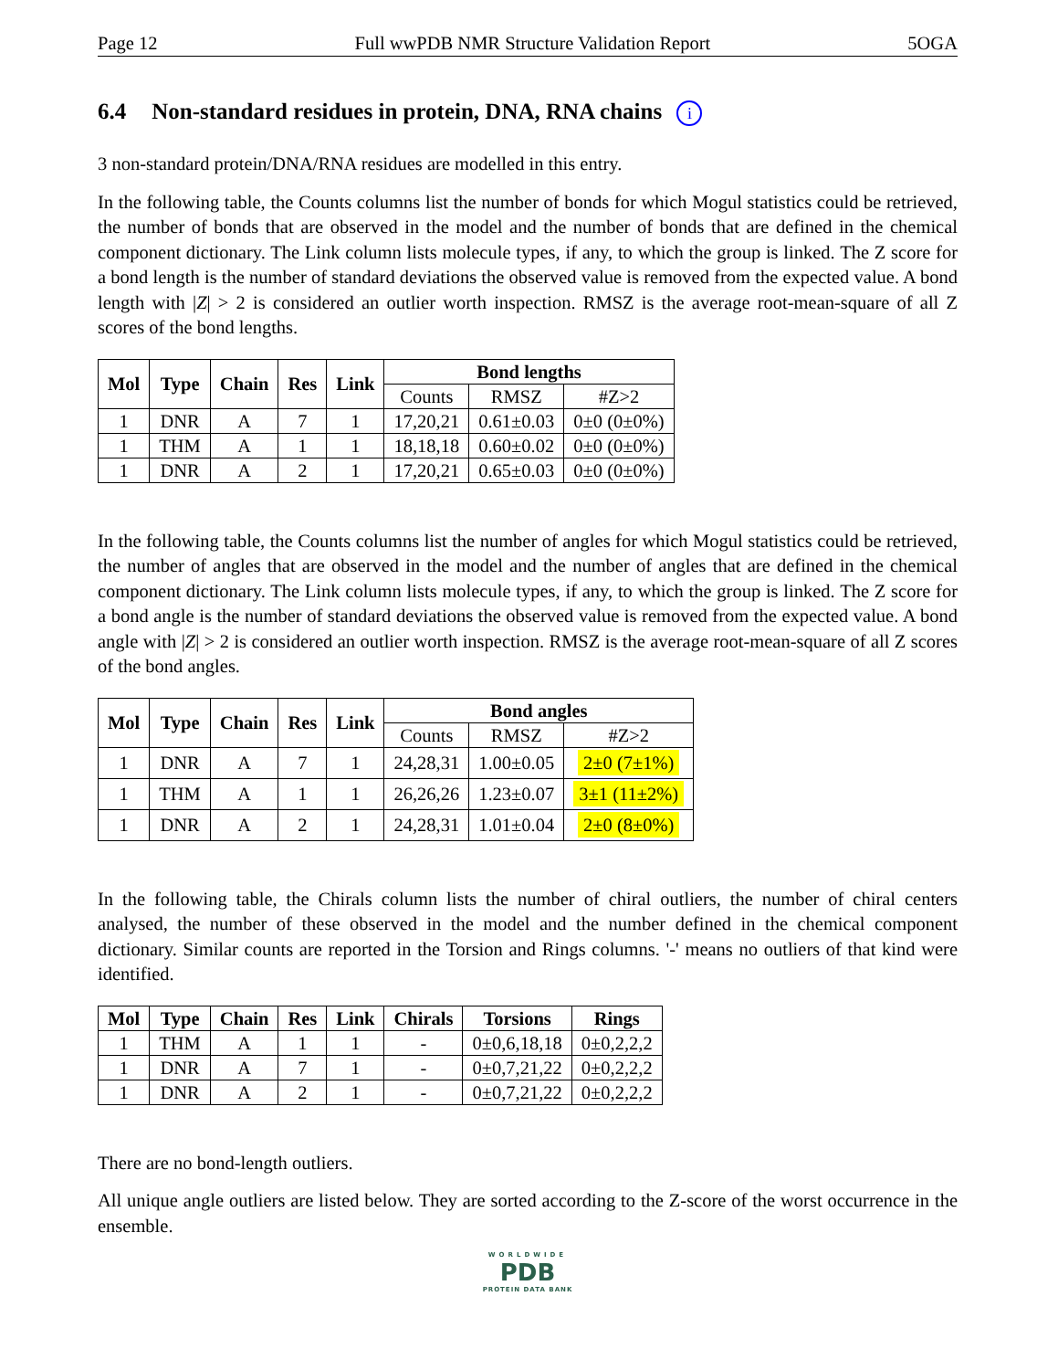Page 12 Full wwPDB NMR Structure Validation Report 5OGA
6.4 Non-standard residues in protein, DNA, RNA chains i
3 non-standard protein/DNA/RNA residues are modelled in this entry.
In the following table, the Counts columns list the number of bonds for which Mogul statistics could be retrieved, the number of bonds that are observed in the model and the number of bonds that are defined in the chemical component dictionary. The Link column lists molecule types, if any, to which the group is linked. The Z score for a bond length is the number of standard deviations the observed value is removed from the expected value. A bond length with |Z| > 2 is considered an outlier worth inspection. RMSZ is the average root-mean-square of all Z scores of the bond lengths.
| Mol | Type | Chain | Res | Link | Bond lengths | | |
| --- | --- | --- | --- | --- | --- | --- | --- |
| | | | | | Counts | RMSZ | #Z>2 |
| 1 | DNR | A | 7 | 1 | 17,20,21 | 0.61±0.03 | 0±0 (0±0%) |
| 1 | THM | A | 1 | 1 | 18,18,18 | 0.60±0.02 | 0±0 (0±0%) |
| 1 | DNR | A | 2 | 1 | 17,20,21 | 0.65±0.03 | 0±0 (0±0%) |
In the following table, the Counts columns list the number of angles for which Mogul statistics could be retrieved, the number of angles that are observed in the model and the number of angles that are defined in the chemical component dictionary. The Link column lists molecule types, if any, to which the group is linked. The Z score for a bond angle is the number of standard deviations the observed value is removed from the expected value. A bond angle with |Z| > 2 is considered an outlier worth inspection. RMSZ is the average root-mean-square of all Z scores of the bond angles.
| Mol | Type | Chain | Res | Link | Bond angles | | |
| --- | --- | --- | --- | --- | --- | --- | --- |
| | | | | | Counts | RMSZ | #Z>2 |
| 1 | DNR | A | 7 | 1 | 24,28,31 | 1.00±0.05 | 2±0 (7±1%) |
| 1 | THM | A | 1 | 1 | 26,26,26 | 1.23±0.07 | 3±1 (11±2%) |
| 1 | DNR | A | 2 | 1 | 24,28,31 | 1.01±0.04 | 2±0 (8±0%) |
In the following table, the Chirals column lists the number of chiral outliers, the number of chiral centers analysed, the number of these observed in the model and the number defined in the chemical component dictionary. Similar counts are reported in the Torsion and Rings columns. '-' means no outliers of that kind were identified.
| Mol | Type | Chain | Res | Link | Chirals | Torsions | Rings |
| --- | --- | --- | --- | --- | --- | --- | --- |
| 1 | THM | A | 1 | 1 | - | 0±0,6,18,18 | 0±0,2,2,2 |
| 1 | DNR | A | 7 | 1 | - | 0±0,7,21,22 | 0±0,2,2,2 |
| 1 | DNR | A | 2 | 1 | - | 0±0,7,21,22 | 0±0,2,2,2 |
There are no bond-length outliers.
All unique angle outliers are listed below. They are sorted according to the Z-score of the worst occurrence in the ensemble.
WORLDWIDE
PDB
PROTEIN DATA BANK